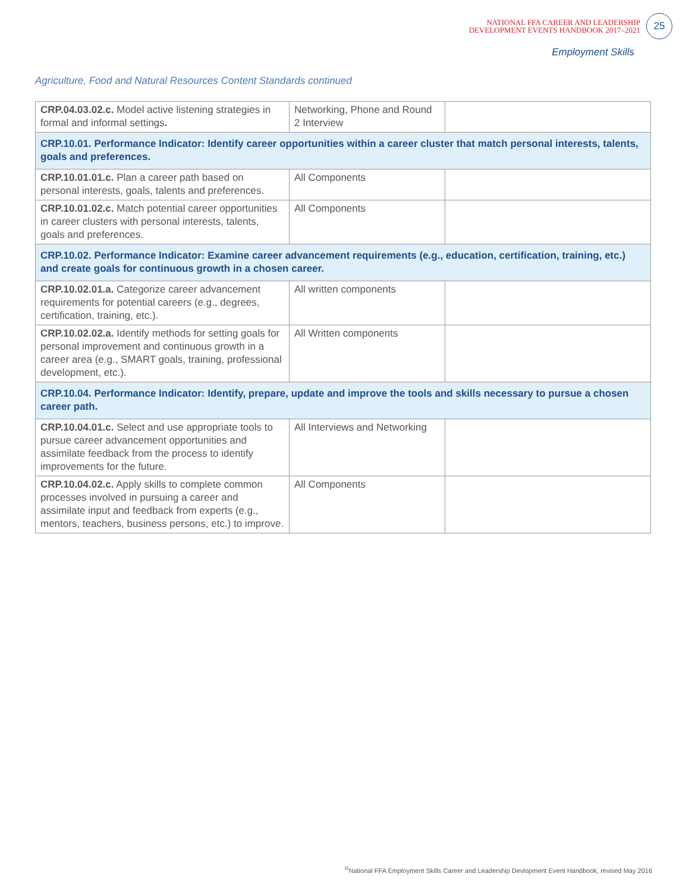NATIONAL FFA CAREER AND LEADERSHIP
DEVELOPMENT EVENTS HANDBOOK 2017–2021
25
Employment Skills
Agriculture, Food and Natural Resources Content Standards continued
| CRP.04.03.02.c. Model active listening strategies in formal and informal settings . | Networking, Phone and Round 2 Interview | |
| CRP.10.01. Performance Indicator: Identify career opportunities within a career cluster that match personal interests, talents, goals and preferences. | | |
| CRP.10.01.01.c. Plan a career path based on personal interests, goals, talents and preferences. | All Components | |
| CRP.10.01.02.c. Match potential career opportunities in career clusters with personal interests, talents, goals and preferences. | All Components | |
| CRP.10.02. Performance Indicator: Examine career advancement requirements (e.g., education, certification, training, etc.) and create goals for continuous growth in a chosen career. | | |
| CRP.10.02.01.a. Categorize career advancement requirements for potential careers (e.g., degrees, certification, training, etc.). | All written components | |
| CRP.10.02.02.a. Identify methods for setting goals for personal improvement and continuous growth in a career area (e.g., SMART goals, training, professional development, etc.). | All Written components | |
| CRP.10.04. Performance Indicator: Identify, prepare, update and improve the tools and skills necessary to pursue a chosen career path. | | |
| CRP.10.04.01.c. Select and use appropriate tools to pursue career advancement opportunities and assimilate feedback from the process to identify improvements for the future. | All Interviews and Networking | |
| CRP.10.04.02.c. Apply skills to complete common processes involved in pursuing a career and assimilate input and feedback from experts (e.g., mentors, teachers, business persons, etc.) to improve. | All Components | |
<sup>©</sup>National FFA Employment Skills Career and Leadership Devlopment Event Handbook, revised May 2016